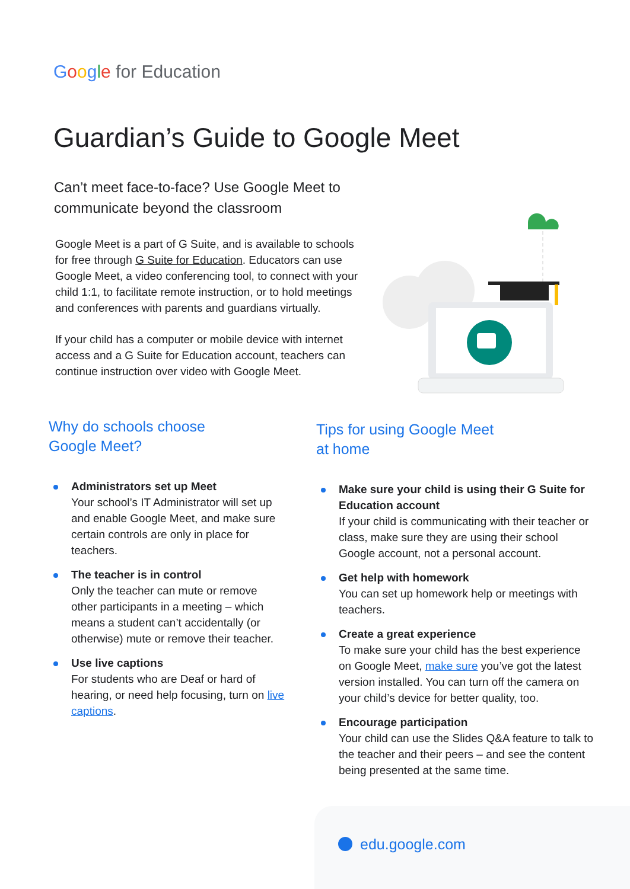Google for Education
Guardian’s Guide to Google Meet
Can’t meet face-to-face? Use Google Meet to communicate beyond the classroom
Google Meet is a part of G Suite, and is available to schools for free through G Suite for Education. Educators can use Google Meet, a video conferencing tool, to connect with your child 1:1, to facilitate remote instruction, or to hold meetings and conferences with parents and guardians virtually.
If your child has a computer or mobile device with internet access and a G Suite for Education account, teachers can continue instruction over video with Google Meet.
Why do schools choose
Google Meet?
Administrators set up Meet
Your school’s IT Administrator will set up and enable Google Meet, and make sure certain controls are only in place for teachers.
The teacher is in control
Only the teacher can mute or remove other participants in a meeting – which means a student can’t accidentally (or otherwise) mute or remove their teacher.
Use live captions
For students who are Deaf or hard of hearing, or need help focusing, turn on live captions.
Tips for using Google Meet
at home
Make sure your child is using their G Suite for Education account
If your child is communicating with their teacher or class, make sure they are using their school Google account, not a personal account.
Get help with homework
You can set up homework help or meetings with teachers.
Create a great experience
To make sure your child has the best experience on Google Meet, make sure you’ve got the latest version installed. You can turn off the camera on your child’s device for better quality, too.
Encourage participation
Your child can use the Slides Q&A feature to talk to the teacher and their peers – and see the content being presented at the same time.
edu.google.com